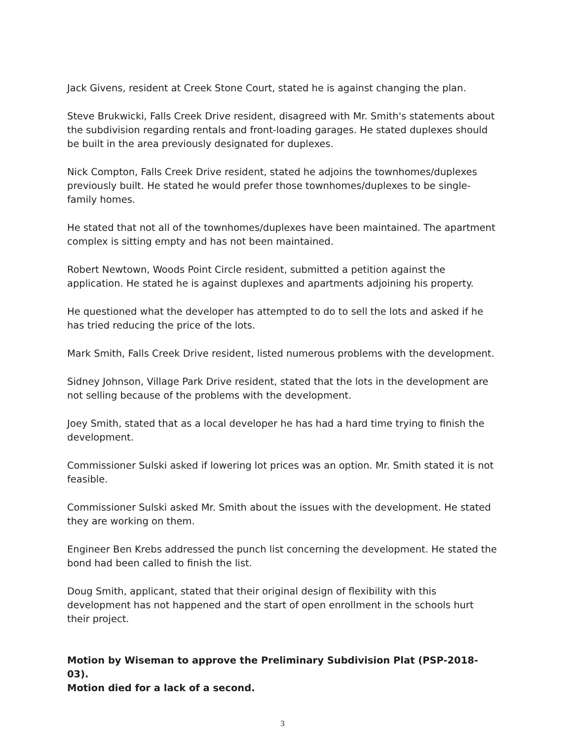Jack Givens, resident at Creek Stone Court, stated he is against changing the plan.
Steve Brukwicki, Falls Creek Drive resident, disagreed with Mr. Smith's statements about the subdivision regarding rentals and front-loading garages. He stated duplexes should be built in the area previously designated for duplexes.
Nick Compton, Falls Creek Drive resident, stated he adjoins the townhomes/duplexes previously built. He stated he would prefer those townhomes/duplexes to be single-family homes.
He stated that not all of the townhomes/duplexes have been maintained. The apartment complex is sitting empty and has not been maintained.
Robert Newtown, Woods Point Circle resident, submitted a petition against the application. He stated he is against duplexes and apartments adjoining his property.
He questioned what the developer has attempted to do to sell the lots and asked if he has tried reducing the price of the lots.
Mark Smith, Falls Creek Drive resident, listed numerous problems with the development.
Sidney Johnson, Village Park Drive resident, stated that the lots in the development are not selling because of the problems with the development.
Joey Smith, stated that as a local developer he has had a hard time trying to finish the development.
Commissioner Sulski asked if lowering lot prices was an option. Mr. Smith stated it is not feasible.
Commissioner Sulski asked Mr. Smith about the issues with the development. He stated they are working on them.
Engineer Ben Krebs addressed the punch list concerning the development. He stated the bond had been called to finish the list.
Doug Smith, applicant, stated that their original design of flexibility with this development has not happened and the start of open enrollment in the schools hurt their project.
Motion by Wiseman to approve the Preliminary Subdivision Plat (PSP-2018-03).
Motion died for a lack of a second.
3